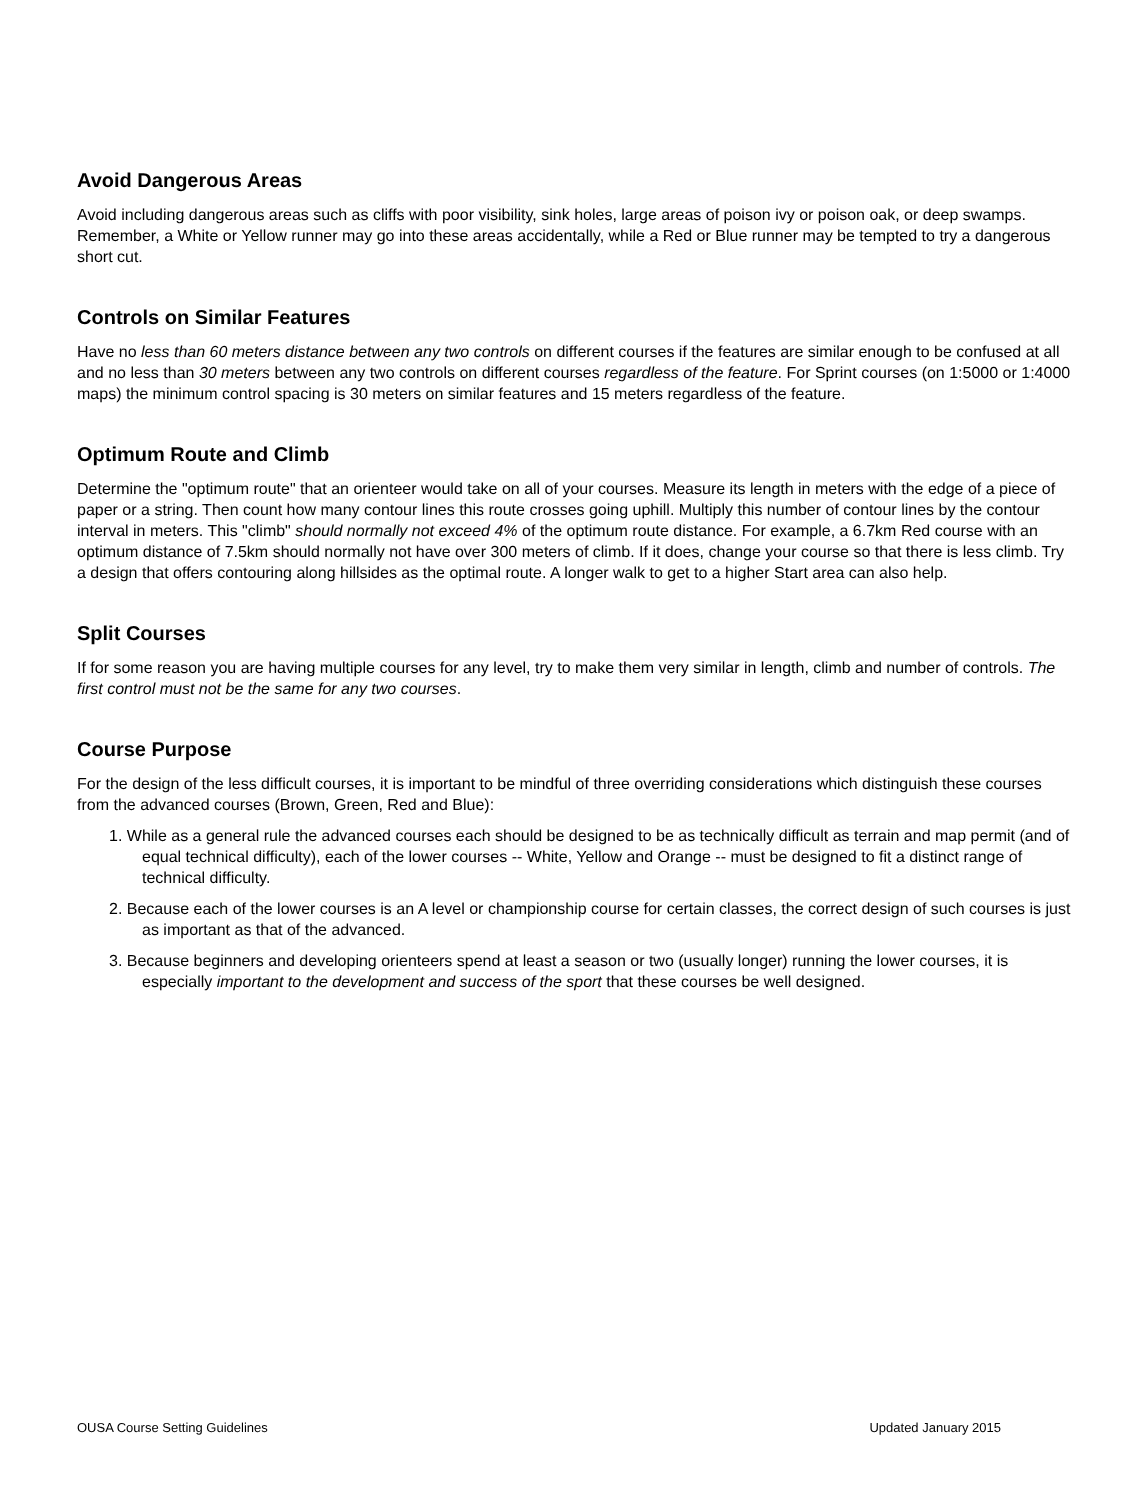Avoid Dangerous Areas
Avoid including dangerous areas such as cliffs with poor visibility, sink holes, large areas of poison ivy or poison oak, or deep swamps. Remember, a White or Yellow runner may go into these areas accidentally, while a Red or Blue runner may be tempted to try a dangerous short cut.
Controls on Similar Features
Have no less than 60 meters distance between any two controls on different courses if the features are similar enough to be confused at all and no less than 30 meters between any two controls on different courses regardless of the feature. For Sprint courses (on 1:5000 or 1:4000 maps) the minimum control spacing is 30 meters on similar features and 15 meters regardless of the feature.
Optimum Route and Climb
Determine the "optimum route" that an orienteer would take on all of your courses. Measure its length in meters with the edge of a piece of paper or a string. Then count how many contour lines this route crosses going uphill. Multiply this number of contour lines by the contour interval in meters. This "climb" should normally not exceed 4% of the optimum route distance. For example, a 6.7km Red course with an optimum distance of 7.5km should normally not have over 300 meters of climb. If it does, change your course so that there is less climb. Try a design that offers contouring along hillsides as the optimal route. A longer walk to get to a higher Start area can also help.
Split Courses
If for some reason you are having multiple courses for any level, try to make them very similar in length, climb and number of controls. The first control must not be the same for any two courses.
Course Purpose
For the design of the less difficult courses, it is important to be mindful of three overriding considerations which distinguish these courses from the advanced courses (Brown, Green, Red and Blue):
1. While as a general rule the advanced courses each should be designed to be as technically difficult as terrain and map permit (and of equal technical difficulty), each of the lower courses -- White, Yellow and Orange -- must be designed to fit a distinct range of technical difficulty.
2. Because each of the lower courses is an A level or championship course for certain classes, the correct design of such courses is just as important as that of the advanced.
3. Because beginners and developing orienteers spend at least a season or two (usually longer) running the lower courses, it is especially important to the development and success of the sport that these courses be well designed.
OUSA Course Setting Guidelines Updated January 2015